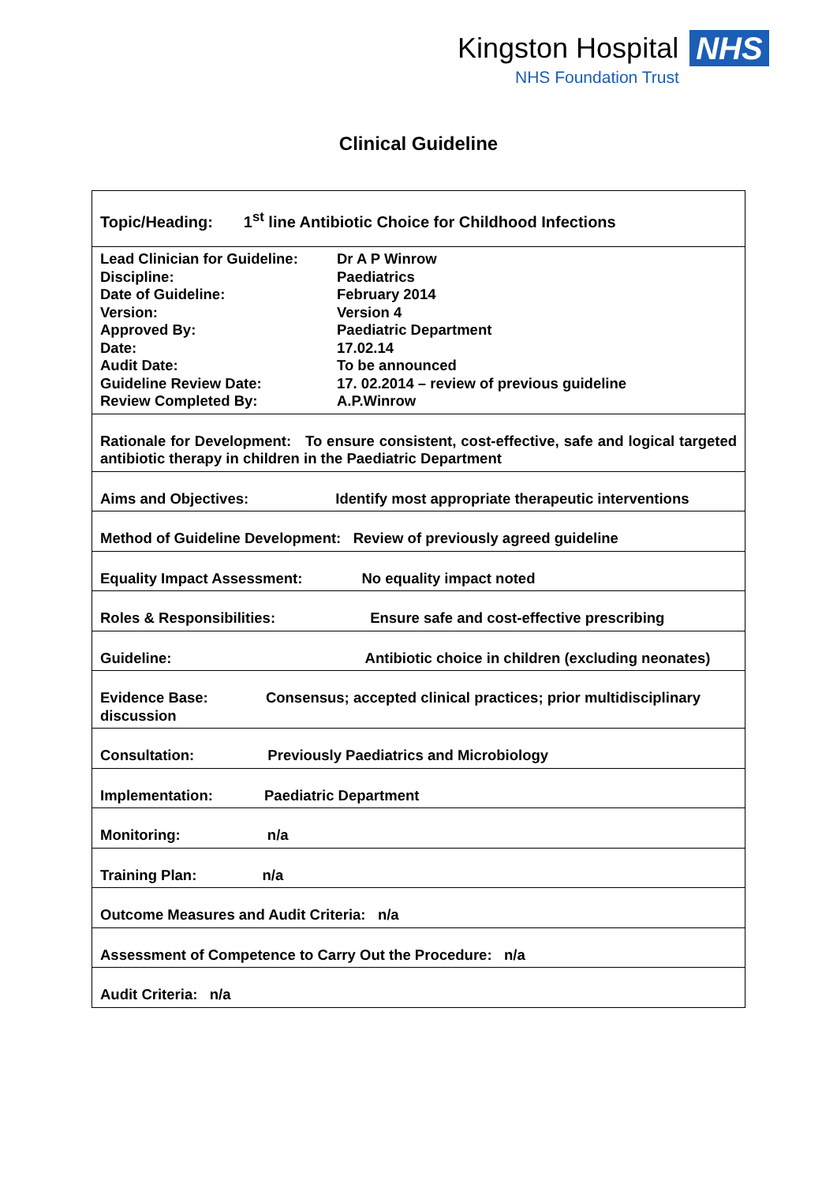Kingston Hospital NHS
NHS Foundation Trust
Clinical Guideline
| Topic/Heading: 1<sup>st</sup> line Antibiotic Choice for Childhood Infections |
| Lead Clinician for Guideline: Dr A P Winrow Discipline: Paediatrics Date of Guideline: February 2014 Version: Version 4 Approved By: Paediatric Department Date: 17.02.14 Audit Date: To be announced Guideline Review Date: 17. 02.2014 – review of previous guideline Review Completed By: A.P.Winrow |
| Rationale for Development: To ensure consistent, cost-effective, safe and logical targeted antibiotic therapy in children in the Paediatric Department |
| Aims and Objectives: Identify most appropriate therapeutic interventions |
| Method of Guideline Development: Review of previously agreed guideline |
| Equality Impact Assessment: No equality impact noted |
| Roles & Responsibilities: Ensure safe and cost-effective prescribing |
| Guideline: Antibiotic choice in children (excluding neonates) |
| Evidence Base: Consensus; accepted clinical practices; prior multidisciplinary discussion |
| Consultation: Previously Paediatrics and Microbiology |
| Implementation: Paediatric Department |
| Monitoring: n/a |
| Training Plan: n/a |
| Outcome Measures and Audit Criteria: n/a |
| Assessment of Competence to Carry Out the Procedure: n/a |
| Audit Criteria: n/a |